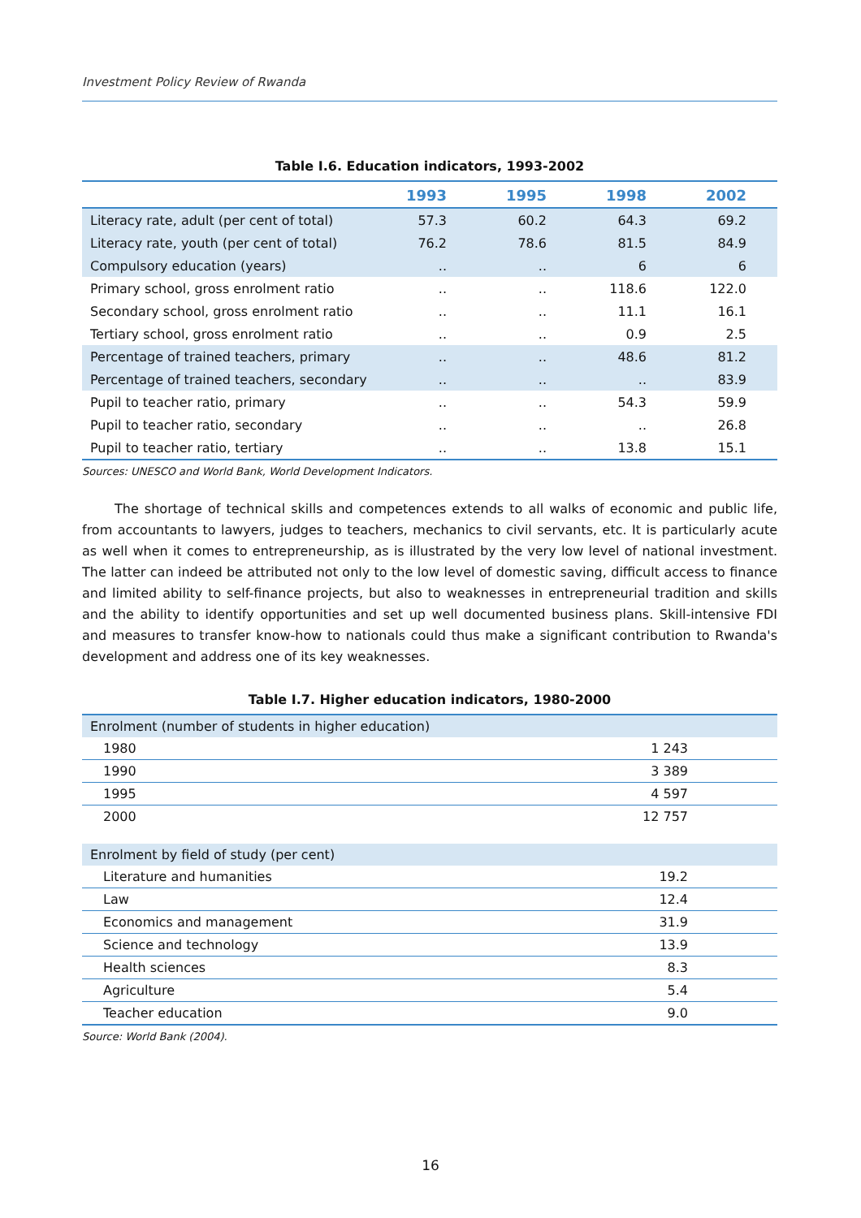Investment Policy Review of Rwanda
Table I.6. Education indicators, 1993-2002
| | 1993 | 1995 | 1998 | 2002 |
| --- | --- | --- | --- | --- |
| Literacy rate, adult (per cent of total) | 57.3 | 60.2 | 64.3 | 69.2 |
| Literacy rate, youth (per cent of total) | 76.2 | 78.6 | 81.5 | 84.9 |
| Compulsory education (years) | .. | .. | 6 | 6 |
| Primary school, gross enrolment ratio | .. | .. | 118.6 | 122.0 |
| Secondary school, gross enrolment ratio | .. | .. | 11.1 | 16.1 |
| Tertiary school, gross enrolment ratio | .. | .. | 0.9 | 2.5 |
| Percentage of trained teachers, primary | .. | .. | 48.6 | 81.2 |
| Percentage of trained teachers, secondary | .. | .. | .. | 83.9 |
| Pupil to teacher ratio, primary | .. | .. | 54.3 | 59.9 |
| Pupil to teacher ratio, secondary | .. | .. | .. | 26.8 |
| Pupil to teacher ratio, tertiary | .. | .. | 13.8 | 15.1 |
Sources: UNESCO and World Bank, World Development Indicators.
The shortage of technical skills and competences extends to all walks of economic and public life, from accountants to lawyers, judges to teachers, mechanics to civil servants, etc. It is particularly acute as well when it comes to entrepreneurship, as is illustrated by the very low level of national investment. The latter can indeed be attributed not only to the low level of domestic saving, difficult access to finance and limited ability to self-finance projects, but also to weaknesses in entrepreneurial tradition and skills and the ability to identify opportunities and set up well documented business plans. Skill-intensive FDI and measures to transfer know-how to nationals could thus make a significant contribution to Rwanda's development and address one of its key weaknesses.
Table I.7. Higher education indicators, 1980-2000
| Enrolment (number of students in higher education) | |
| 1980 | 1 243 |
| 1990 | 3 389 |
| 1995 | 4 597 |
| 2000 | 12 757 |
| Enrolment by field of study (per cent) | |
| Literature and humanities | 19.2 |
| Law | 12.4 |
| Economics and management | 31.9 |
| Science and technology | 13.9 |
| Health sciences | 8.3 |
| Agriculture | 5.4 |
| Teacher education | 9.0 |
Source: World Bank (2004).
16